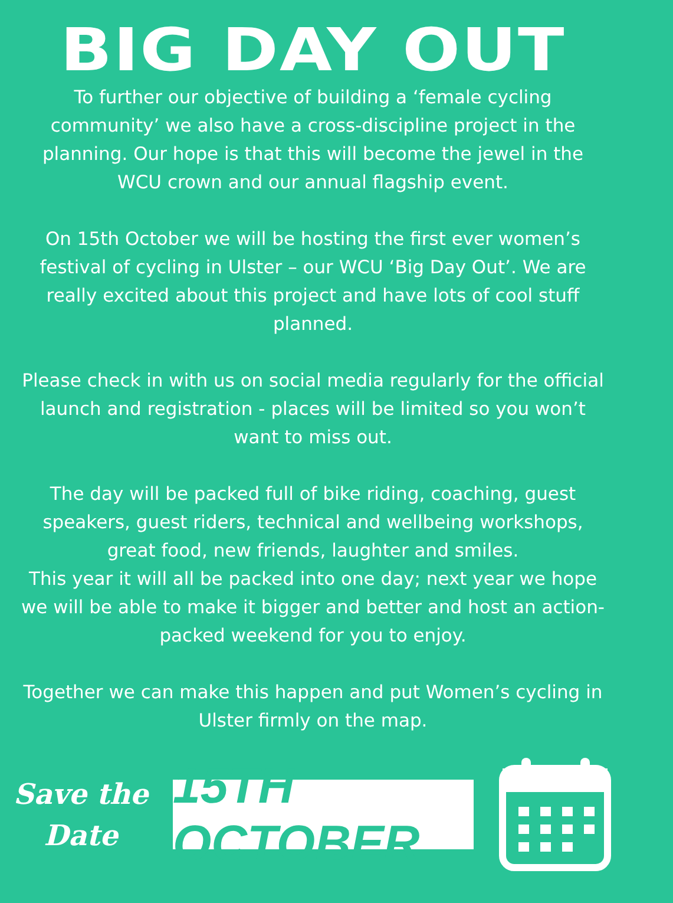BIG DAY OUT
To further our objective of building a ‘female cycling community’ we also have a cross-discipline project in the planning. Our hope is that this will become the jewel in the WCU crown and our annual flagship event.
On 15th October we will be hosting the first ever women’s festival of cycling in Ulster – our WCU ‘Big Day Out’. We are really excited about this project and have lots of cool stuff planned.
Please check in with us on social media regularly for the official launch and registration - places will be limited so you won’t want to miss out.
The day will be packed full of bike riding, coaching, guest speakers, guest riders, technical and wellbeing workshops, great food, new friends, laughter and smiles.
This year it will all be packed into one day; next year we hope we will be able to make it bigger and better and host an action-packed weekend for you to enjoy.
Together we can make this happen and put Women’s cycling in Ulster firmly on the map.
Save the
Date
15TH OCTOBER